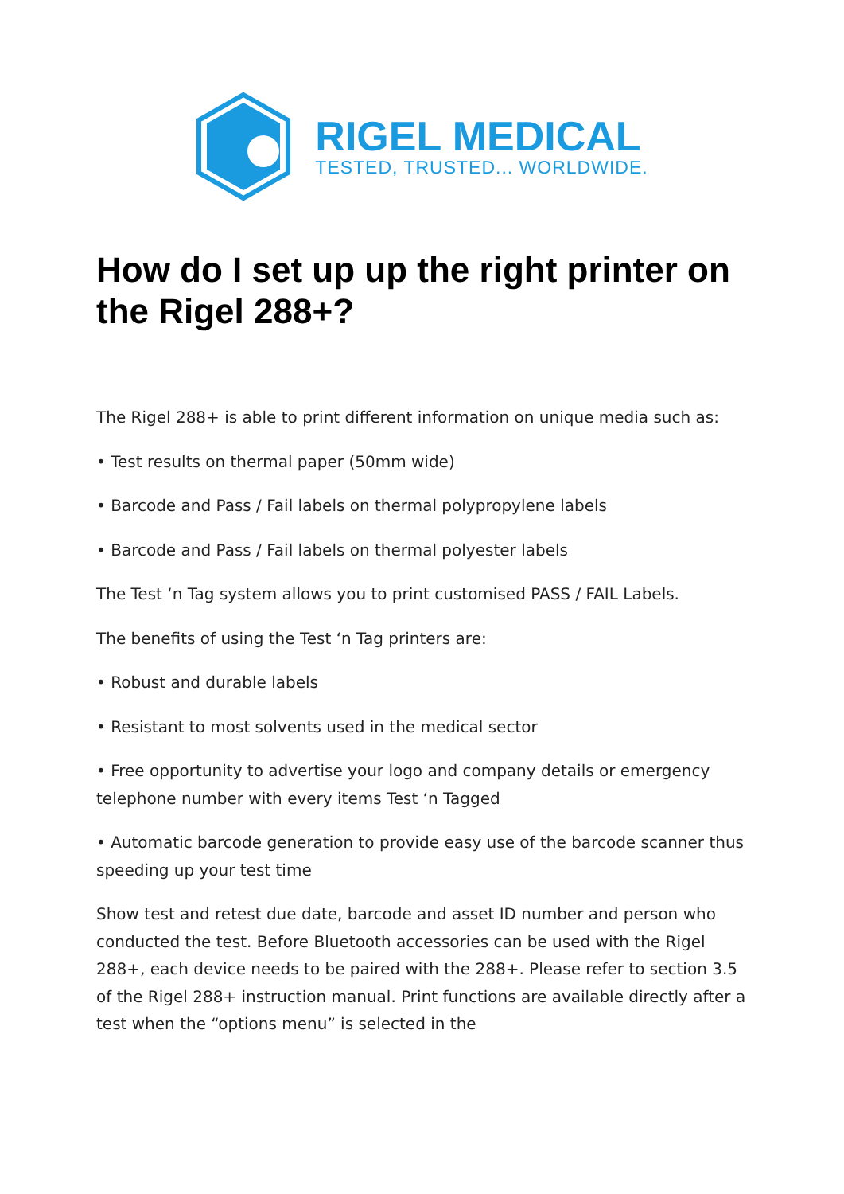RIGEL MEDICAL
TESTED, TRUSTED... WORLDWIDE.
How do I set up up the right printer on the Rigel 288+?
The Rigel 288+ is able to print different information on unique media such as:
• Test results on thermal paper (50mm wide)
• Barcode and Pass / Fail labels on thermal polypropylene labels
• Barcode and Pass / Fail labels on thermal polyester labels
The Test ‘n Tag system allows you to print customised PASS / FAIL Labels.
The benefits of using the Test ‘n Tag printers are:
• Robust and durable labels
• Resistant to most solvents used in the medical sector
• Free opportunity to advertise your logo and company details or emergency telephone number with every items Test ‘n Tagged
• Automatic barcode generation to provide easy use of the barcode scanner thus speeding up your test time
Show test and retest due date, barcode and asset ID number and person who conducted the test. Before Bluetooth accessories can be used with the Rigel 288+, each device needs to be paired with the 288+. Please refer to section 3.5 of the Rigel 288+ instruction manual. Print functions are available directly after a test when the “options menu” is selected in the